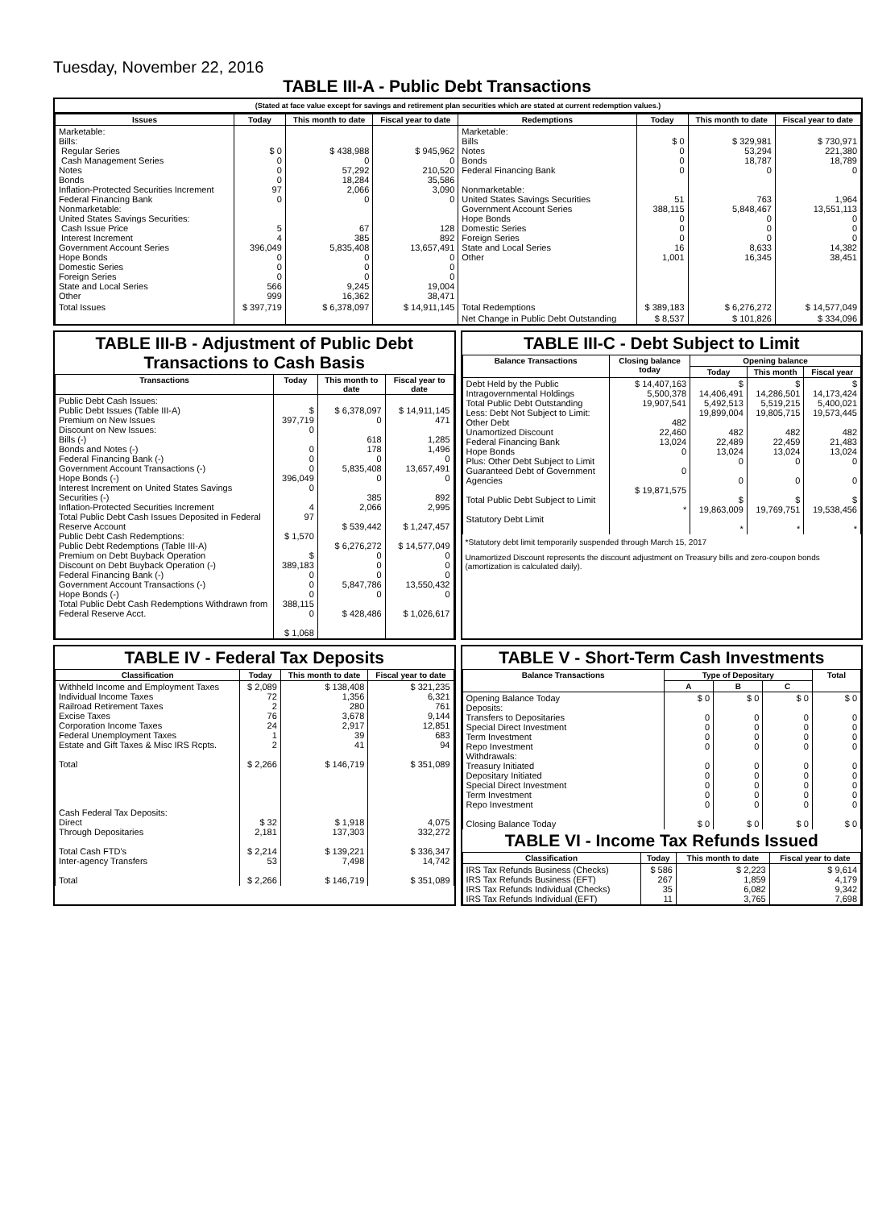Tuesday, November 22, 2016
TABLE III-A - Public Debt Transactions
(Stated at face value except for savings and retirement plan securities which are stated at current redemption values.)
| Issues | Today | This month to date | Fiscal year to date | Redemptions | Today | This month to date | Fiscal year to date |
| --- | --- | --- | --- | --- | --- | --- | --- |
| Marketable: Bills: Regular Series Cash Management Series Notes Bonds Inflation-Protected Securities Increment Federal Financing Bank Nonmarketable: United States Savings Securities: Cash Issue Price Interest Increment Government Account Series Hope Bonds Domestic Series Foreign Series State and Local Series Other | $ 0 0 0 0 97 0 5 4 396,049 0 0 0 566 999 | $ 438,988 0 57,292 18,284 2,066 0 67 385 5,835,408 0 0 0 9,245 16,362 | $ 945,962 0 210,520 35,586 3,090 0 128 892 13,657,491 0 0 0 19,004 38,471 | Marketable: Bills Notes Bonds Federal Financing Bank Nonmarketable: United States Savings Securities Government Account Series Hope Bonds Domestic Series Foreign Series State and Local Series Other | $ 0 0 0 0 51 388,115 0 0 0 16 1,001 | $ 329,981 53,294 18,787 0 763 5,848,467 0 0 0 8,633 16,345 | $ 730,971 221,380 18,789 0 1,964 13,551,113 0 0 0 14,382 38,451 |
| Total Issues | $ 397,719 | $ 6,378,097 | $ 14,911,145 | Total Redemptions | $ 389,183 | $ 6,276,272 | $ 14,577,049 |
| | | | | Net Change in Public Debt Outstanding | $ 8,537 | $ 101,826 | $ 334,096 |
TABLE III-B - Adjustment of Public Debt Transactions to Cash Basis
| Transactions | Today | This month to date | Fiscal year to date |
| --- | --- | --- | --- |
| Public Debt Cash Issues: Public Debt Issues (Table III-A) Premium on New Issues Discount on New Issues: Bills (-) Bonds and Notes (-) Federal Financing Bank (-) Government Account Transactions (-) Hope Bonds (-) Interest Increment on United States Savings Securities (-) Inflation-Protected Securities Increment Total Public Debt Cash Issues Deposited in Federal Reserve Account Public Debt Cash Redemptions: Public Debt Redemptions (Table III-A) Premium on Debt Buyback Operation Discount on Debt Buyback Operation (-) Federal Financing Bank (-) Government Account Transactions (-) Hope Bonds (-) Total Public Debt Cash Redemptions Withdrawn from Federal Reserve Acct. | $ 397,719 0 0 0 0 396,049 0 4 97 $ 1,570 $ 389,183 0 0 0 388,115 0 $ 1,068 | $ 6,378,097 0 618 178 0 5,835,408 0 385 2,066 $ 539,442 $ 6,276,272 0 0 0 5,847,786 0 $ 428,486 | $ 14,911,145 471 1,285 1,496 0 13,657,491 0 892 2,995 $ 1,247,457 $ 14,577,049 0 0 0 13,550,432 0 $ 1,026,617 |
TABLE III-C - Debt Subject to Limit
| Balance Transactions | Closing balance today | Opening balance | | |
| --- | --- | --- | --- | --- |
| | | Today | This month | Fiscal year |
| Debt Held by the Public Intragovernmental Holdings Total Public Debt Outstanding Less: Debt Not Subject to Limit: Other Debt Unamortized Discount Federal Financing Bank Hope Bonds Plus: Other Debt Subject to Limit Guaranteed Debt of Government Agencies Total Public Debt Subject to Limit Statutory Debt Limit | $ 14,407,163 5,500,378 19,907,541 482 22,460 13,024 0 0 $ 19,871,575 * | $ 14,406,491 5,492,513 19,899,004 482 22,489 13,024 0 0 $ 19,863,009 * | $ 14,286,501 5,519,215 19,805,715 482 22,459 13,024 0 0 $ 19,769,751 * | $ 14,173,424 5,400,021 19,573,445 482 21,483 13,024 0 0 $ 19,538,456 * |
*Statutory debt limit temporarily suspended through March 15, 2017
Unamortized Discount represents the discount adjustment on Treasury bills and zero-coupon bonds (amortization is calculated daily).
TABLE IV - Federal Tax Deposits
| Classification | Today | This month to date | Fiscal year to date |
| --- | --- | --- | --- |
| Withheld Income and Employment Taxes Individual Income Taxes Railroad Retirement Taxes Excise Taxes Corporation Income Taxes Federal Unemployment Taxes Estate and Gift Taxes & Misc IRS Rcpts. Total Cash Federal Tax Deposits: Direct Through Depositaries Total Cash FTD's Inter-agency Transfers Total | $ 2,089 72 2 76 24 1 2 $ 2,266 $ 32 2,181 $ 2,214 53 $ 2,266 | $ 138,408 1,356 280 3,678 2,917 39 41 $ 146,719 $ 1,918 137,303 $ 139,221 7,498 $ 146,719 | $ 321,235 6,321 761 9,144 12,851 683 94 $ 351,089 4,075 332,272 $ 336,347 14,742 $ 351,089 |
TABLE V - Short-Term Cash Investments
| Balance Transactions | Type of Depositary | | | Total |
| --- | --- | --- | --- | --- |
| | A | B | C | |
| Opening Balance Today Deposits: Transfers to Depositaries Special Direct Investment Term Investment Repo Investment Withdrawals: Treasury Initiated Depositary Initiated Special Direct Investment Term Investment Repo Investment Closing Balance Today | $ 0 0 0 0 0 0 0 0 0 0 $ 0 | $ 0 0 0 0 0 0 0 0 0 0 $ 0 | $ 0 0 0 0 0 0 0 0 0 0 $ 0 | $ 0 0 0 0 0 0 0 0 0 0 $ 0 |
TABLE VI - Income Tax Refunds Issued
| Classification | Today | This month to date | Fiscal year to date |
| --- | --- | --- | --- |
| IRS Tax Refunds Business (Checks) IRS Tax Refunds Business (EFT) IRS Tax Refunds Individual (Checks) IRS Tax Refunds Individual (EFT) | $ 586 267 35 11 | $ 2,223 1,859 6,082 3,765 | $ 9,614 4,179 9,342 7,698 |